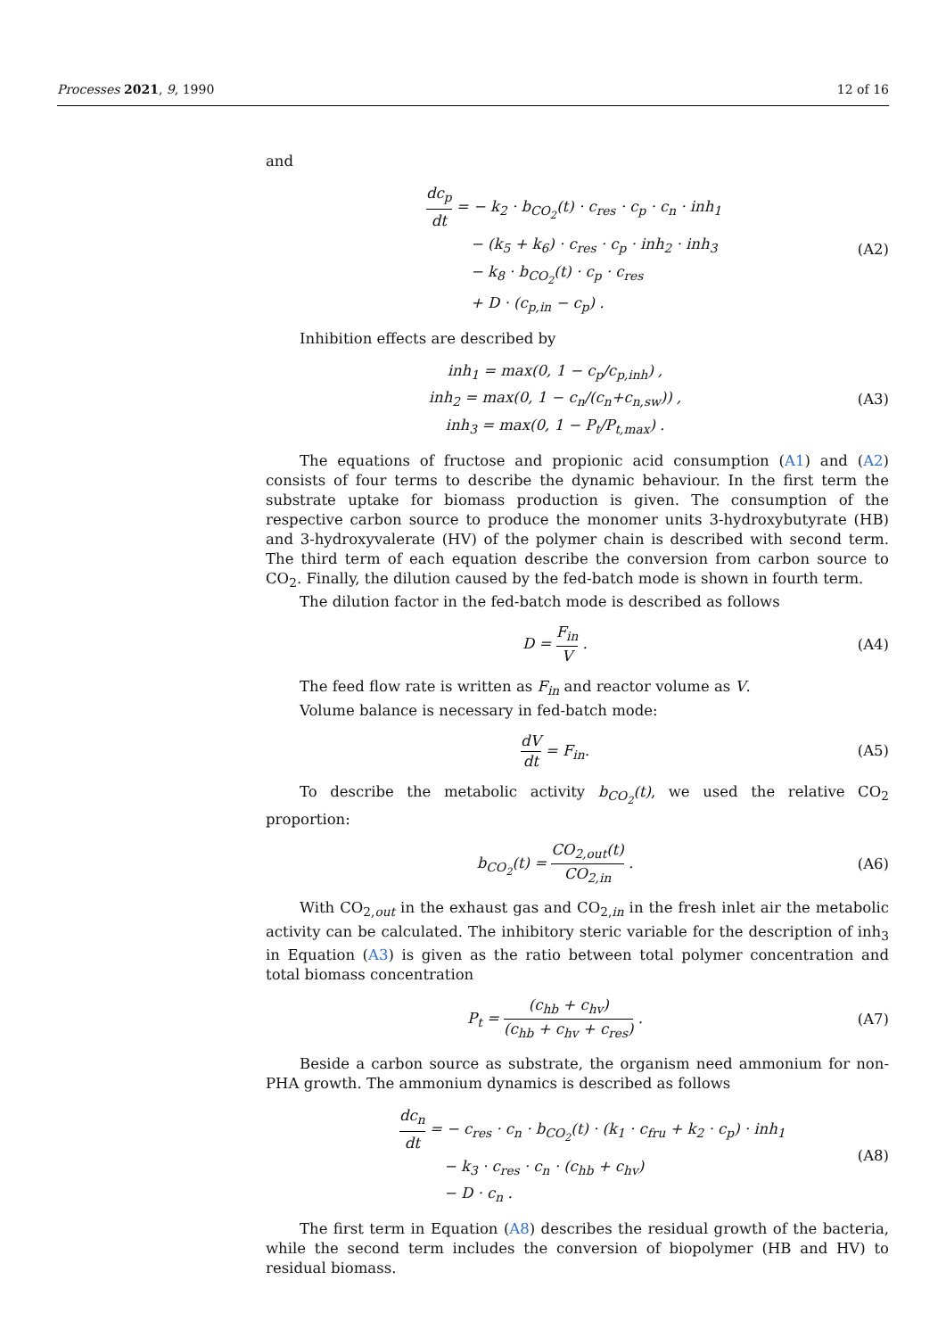Processes 2021, 9, 1990 12 of 16
and
dc<sub>p</sub> dt = − k<sub>2</sub> · b<sub>CO<sub>2</sub></sub>(t) · c<sub>res</sub> · c<sub>p</sub> · c<sub>n</sub> · inh<sub>1</sub>
− (k<sub>5</sub> + k<sub>6</sub>) · c<sub>res</sub> · c<sub>p</sub> · inh<sub>2</sub> · inh<sub>3</sub>
− k<sub>8</sub> · b<sub>CO<sub>2</sub></sub>(t) · c<sub>p</sub> · c<sub>res</sub>
+ D · (c<sub>p,in</sub> − c<sub>p</sub>) .
(A2)
Inhibition effects are described by
inh<sub>1</sub> = max(0, 1 − c<sub>p</sub>/c<sub>p,inh</sub>) ,
inh<sub>2</sub> = max(0, 1 − c<sub>n</sub>/(c<sub>n</sub>+c<sub>n,sw</sub>)) ,
inh<sub>3</sub> = max(0, 1 − P<sub>t</sub>/P<sub>t,max</sub>) .
(A3)
The equations of fructose and propionic acid consumption (A1) and (A2) consists of four terms to describe the dynamic behaviour. In the first term the substrate uptake for biomass production is given. The consumption of the respective carbon source to produce the monomer units 3-hydroxybutyrate (HB) and 3-hydroxyvalerate (HV) of the polymer chain is described with second term. The third term of each equation describe the conversion from carbon source to CO<sub>2</sub>. Finally, the dilution caused by the fed-batch mode is shown in fourth term.
The dilution factor in the fed-batch mode is described as follows
D = F<sub>in</sub> V . (A4)
The feed flow rate is written as F<sub>in</sub> and reactor volume as V.
Volume balance is necessary in fed-batch mode:
dV dt = F<sub>in</sub>. (A5)
To describe the metabolic activity b<sub>CO<sub>2</sub></sub>(t), we used the relative CO<sub>2</sub> proportion:
b<sub>CO<sub>2</sub></sub>(t) = CO<sub>2,out</sub>(t) CO<sub>2,in</sub> . (A6)
With CO<sub>2,out</sub> in the exhaust gas and CO<sub>2,in</sub> in the fresh inlet air the metabolic activity can be calculated. The inhibitory steric variable for the description of inh<sub>3</sub> in Equation (A3) is given as the ratio between total polymer concentration and total biomass concentration
P<sub>t</sub> = (c<sub>hb</sub> + c<sub>hv</sub>) (c<sub>hb</sub> + c<sub>hv</sub> + c<sub>res</sub>) .
(A7)
Beside a carbon source as substrate, the organism need ammonium for non-PHA growth. The ammonium dynamics is described as follows
dc<sub>n</sub> dt = − c<sub>res</sub> · c<sub>n</sub> · b<sub>CO<sub>2</sub></sub>(t) · (k<sub>1</sub> · c<sub>fru</sub> + k<sub>2</sub> · c<sub>p</sub>) · inh<sub>1</sub>
− k<sub>3</sub> · c<sub>res</sub> · c<sub>n</sub> · (c<sub>hb</sub> + c<sub>hv</sub>)
− D · c<sub>n</sub> .
(A8)
The first term in Equation (A8) describes the residual growth of the bacteria, while the second term includes the conversion of biopolymer (HB and HV) to residual biomass.